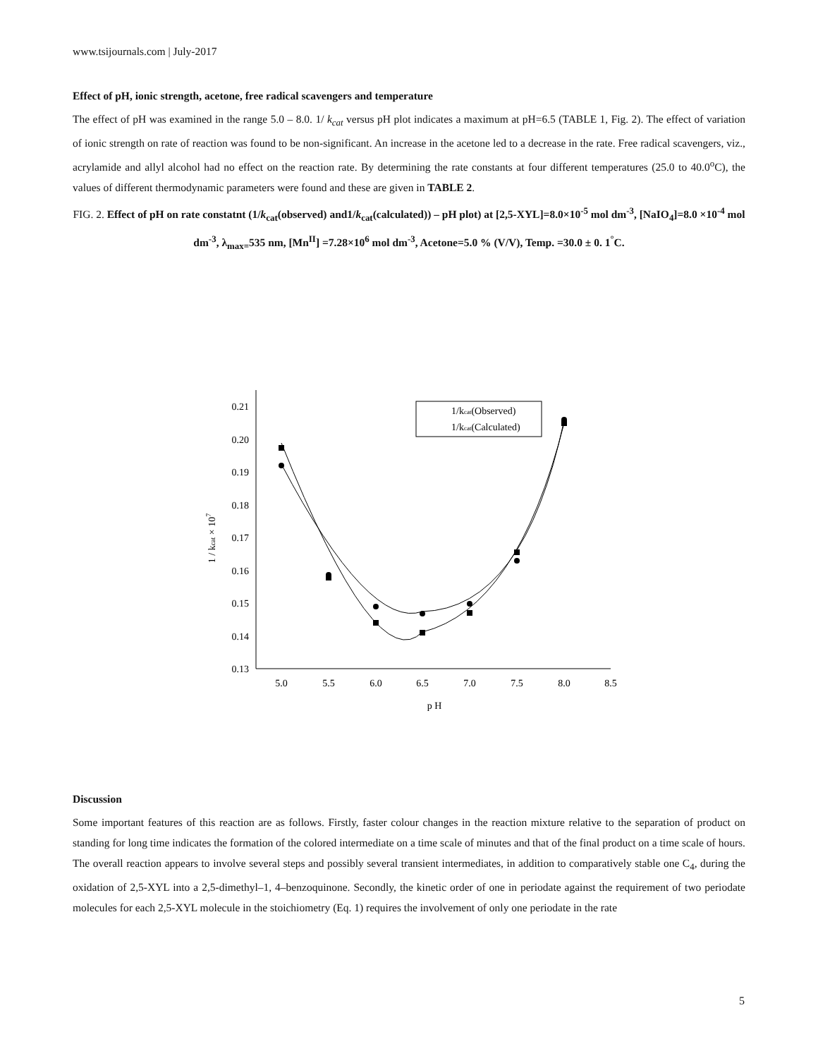www.tsijournals.com | July-2017
Effect of pH, ionic strength, acetone, free radical scavengers and temperature
The effect of pH was examined in the range 5.0 – 8.0. 1/ k<sub>cat</sub> versus pH plot indicates a maximum at pH=6.5 (TABLE 1, Fig. 2). The effect of variation of ionic strength on rate of reaction was found to be non-significant. An increase in the acetone led to a decrease in the rate. Free radical scavengers, viz., acrylamide and allyl alcohol had no effect on the reaction rate. By determining the rate constants at four different temperatures (25.0 to 40.0<sup>o</sup>C), the values of different thermodynamic parameters were found and these are given in TABLE 2.
FIG. 2. Effect of pH on rate constatnt (1/k<sub>cat</sub>(observed) and1/k<sub>cat</sub>(calculated)) – pH plot) at [2,5-XYL]=8.0×10<sup>-5</sup> mol dm<sup>-3</sup>, [NaIO<sub>4</sub>]=8.0 ×10<sup>-4</sup> mol dm<sup>-3</sup>, λ<sub>max=</sub>535 nm, [Mn<sup>II</sup>] =7.28×10<sup>6</sup> mol dm<sup>-3</sup>, Acetone=5.0 % (V/V), Temp. =30.0 ± 0. 1<sup>°</sup>C.
0.21
0.20
0.19
0.18
0.17
0.16
0.15
0.14
0.13
5.0
5.5
6.0
6.5
7.0
7.5
8.0
8.5
p H
1 / kcat × 107
1/kcat(Observed)
1/kcat(Calculated)
Discussion
Some important features of this reaction are as follows. Firstly, faster colour changes in the reaction mixture relative to the separation of product on standing for long time indicates the formation of the colored intermediate on a time scale of minutes and that of the final product on a time scale of hours. The overall reaction appears to involve several steps and possibly several transient intermediates, in addition to comparatively stable one C<sub>4</sub>, during the oxidation of 2,5-XYL into a 2,5-dimethyl–1, 4–benzoquinone. Secondly, the kinetic order of one in periodate against the requirement of two periodate molecules for each 2,5-XYL molecule in the stoichiometry (Eq. 1) requires the involvement of only one periodate in the rate
5